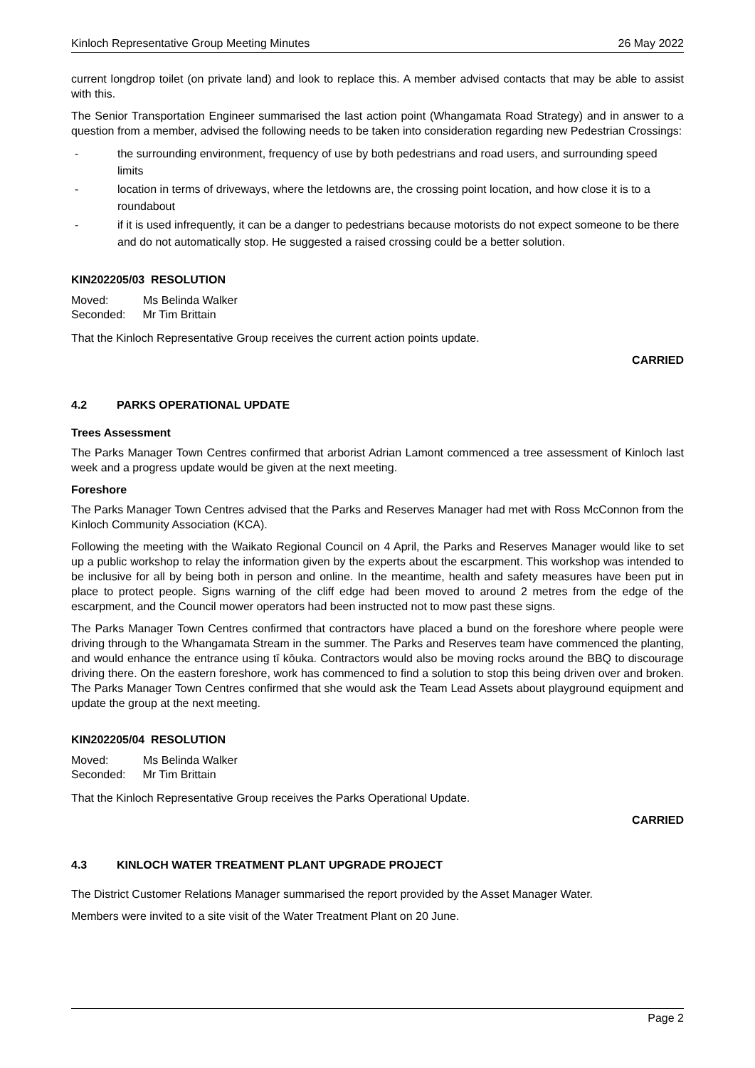Kinloch Representative Group Meeting Minutes 26 May 2022
current longdrop toilet (on private land) and look to replace this. A member advised contacts that may be able to assist with this.
The Senior Transportation Engineer summarised the last action point (Whangamata Road Strategy) and in answer to a question from a member, advised the following needs to be taken into consideration regarding new Pedestrian Crossings:
- the surrounding environment, frequency of use by both pedestrians and road users, and surrounding speed limits
- location in terms of driveways, where the letdowns are, the crossing point location, and how close it is to a roundabout
- if it is used infrequently, it can be a danger to pedestrians because motorists do not expect someone to be there and do not automatically stop. He suggested a raised crossing could be a better solution.
KIN202205/03 RESOLUTION
Moved: Ms Belinda Walker
Seconded: Mr Tim Brittain
That the Kinloch Representative Group receives the current action points update.
CARRIED
4.2 PARKS OPERATIONAL UPDATE
Trees Assessment
The Parks Manager Town Centres confirmed that arborist Adrian Lamont commenced a tree assessment of Kinloch last week and a progress update would be given at the next meeting.
Foreshore
The Parks Manager Town Centres advised that the Parks and Reserves Manager had met with Ross McConnon from the Kinloch Community Association (KCA).
Following the meeting with the Waikato Regional Council on 4 April, the Parks and Reserves Manager would like to set up a public workshop to relay the information given by the experts about the escarpment. This workshop was intended to be inclusive for all by being both in person and online. In the meantime, health and safety measures have been put in place to protect people. Signs warning of the cliff edge had been moved to around 2 metres from the edge of the escarpment, and the Council mower operators had been instructed not to mow past these signs.
The Parks Manager Town Centres confirmed that contractors have placed a bund on the foreshore where people were driving through to the Whangamata Stream in the summer. The Parks and Reserves team have commenced the planting, and would enhance the entrance using tī kōuka. Contractors would also be moving rocks around the BBQ to discourage driving there. On the eastern foreshore, work has commenced to find a solution to stop this being driven over and broken. The Parks Manager Town Centres confirmed that she would ask the Team Lead Assets about playground equipment and update the group at the next meeting.
KIN202205/04 RESOLUTION
Moved: Ms Belinda Walker
Seconded: Mr Tim Brittain
That the Kinloch Representative Group receives the Parks Operational Update.
CARRIED
4.3 KINLOCH WATER TREATMENT PLANT UPGRADE PROJECT
The District Customer Relations Manager summarised the report provided by the Asset Manager Water.
Members were invited to a site visit of the Water Treatment Plant on 20 June.
Page 2